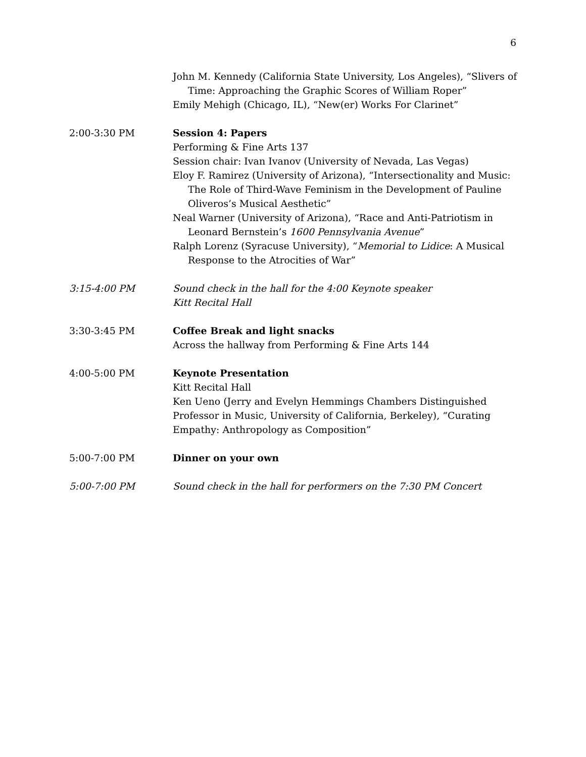6
John M. Kennedy (California State University, Los Angeles), “Slivers of Time: Approaching the Graphic Scores of William Roper”
Emily Mehigh (Chicago, IL), “New(er) Works For Clarinet”
2:00-3:30 PM Session 4: Papers
Performing & Fine Arts 137
Session chair: Ivan Ivanov (University of Nevada, Las Vegas)
Eloy F. Ramirez (University of Arizona), “Intersectionality and Music: The Role of Third-Wave Feminism in the Development of Pauline Oliveros’s Musical Aesthetic”
Neal Warner (University of Arizona), “Race and Anti-Patriotism in Leonard Bernstein’s 1600 Pennsylvania Avenue”
Ralph Lorenz (Syracuse University), “Memorial to Lidice: A Musical Response to the Atrocities of War”
3:15-4:00 PM Sound check in the hall for the 4:00 Keynote speaker
Kitt Recital Hall
3:30-3:45 PM Coffee Break and light snacks
Across the hallway from Performing & Fine Arts 144
4:00-5:00 PM Keynote Presentation
Kitt Recital Hall
Ken Ueno (Jerry and Evelyn Hemmings Chambers Distinguished Professor in Music, University of California, Berkeley), “Curating Empathy: Anthropology as Composition”
5:00-7:00 PM Dinner on your own
5:00-7:00 PM Sound check in the hall for performers on the 7:30 PM Concert